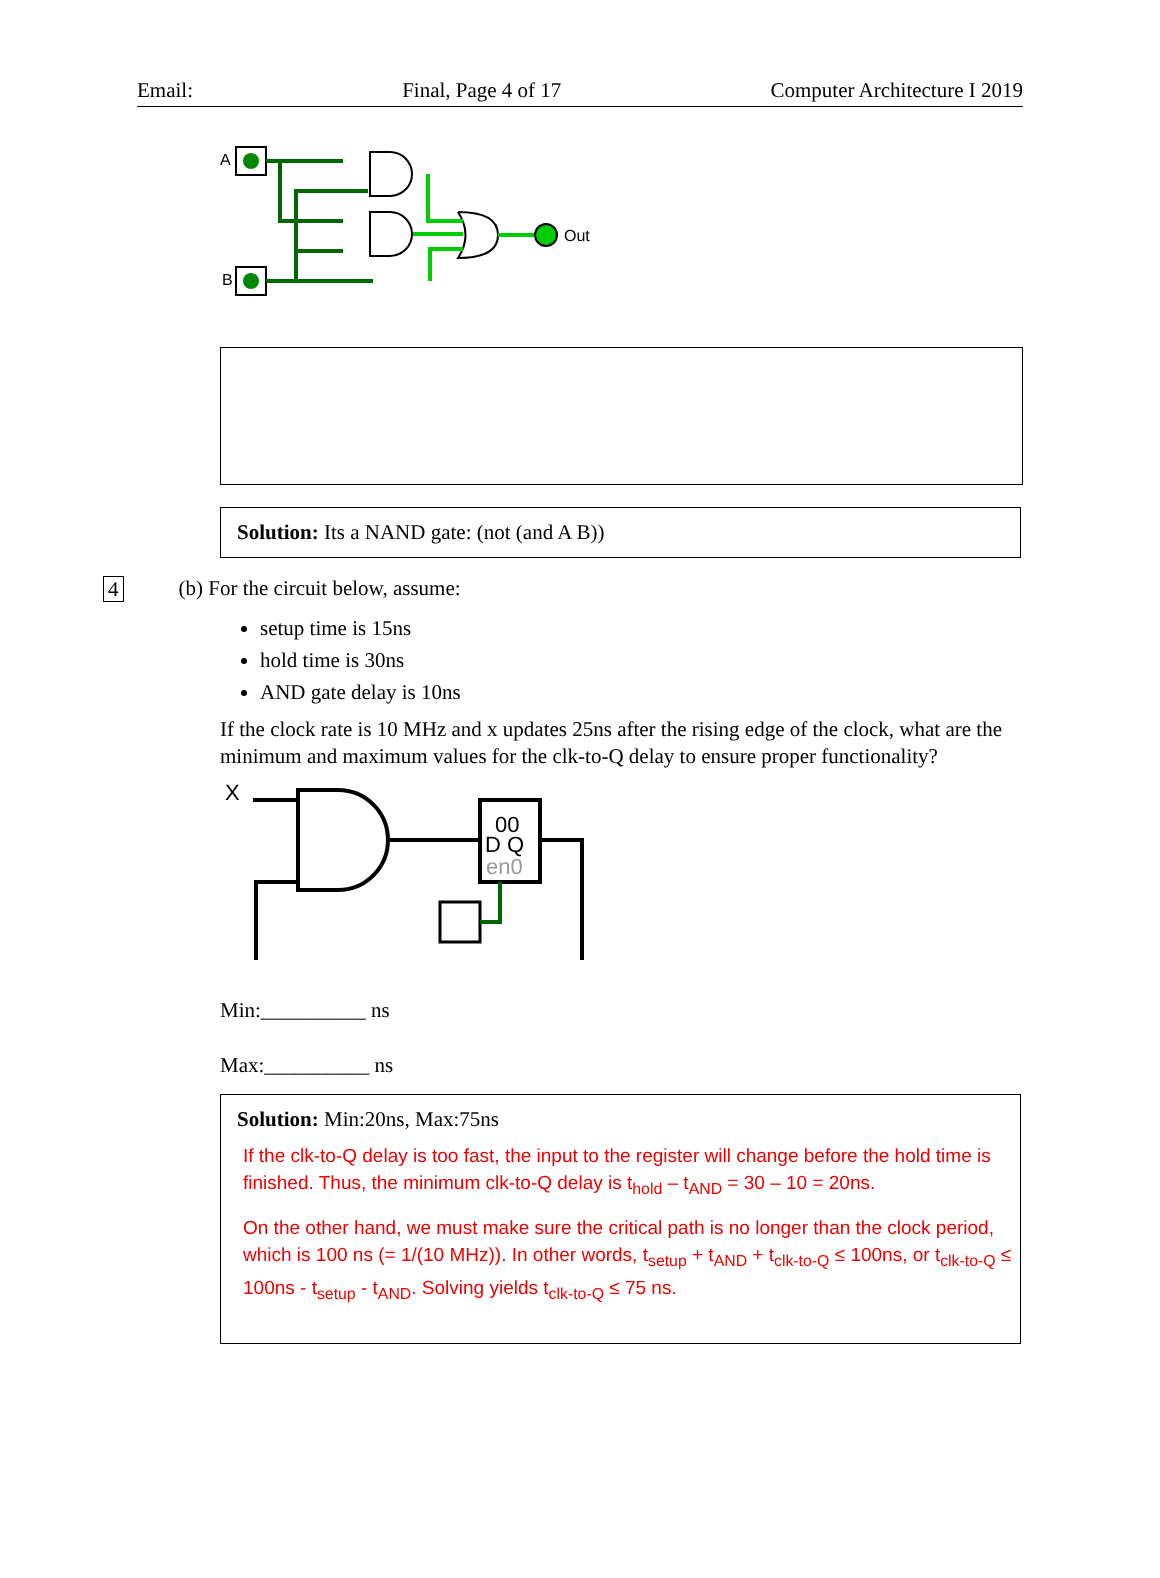Email: Final, Page 4 of 17 Computer Architecture I 2019
A
B
Out
Solution: Its a NAND gate: (not (and A B))
4 (b) For the circuit below, assume:
setup time is 15ns
hold time is 30ns
AND gate delay is 10ns
If the clock rate is 10 MHz and x updates 25ns after the rising edge of the clock, what are the minimum and maximum values for the clk-to-Q delay to ensure proper functionality?
X
00
D Q
en0
Min:__________ ns
Max:__________ ns
Solution: Min:20ns, Max:75ns
If the clk-to-Q delay is too fast, the input to the register will change before the hold time is finished. Thus, the minimum clk-to-Q delay is t<sub>hold</sub> – t<sub>AND</sub> = 30 – 10 = 20ns.
On the other hand, we must make sure the critical path is no longer than the clock period, which is 100 ns (= 1/(10 MHz)). In other words, t<sub>setup</sub> + t<sub>AND</sub> + t<sub>clk-to-Q</sub> ≤ 100ns, or t<sub>clk-to-Q</sub> ≤ 100ns - t<sub>setup</sub> - t<sub>AND</sub>. Solving yields t<sub>clk-to-Q</sub> ≤ 75 ns.